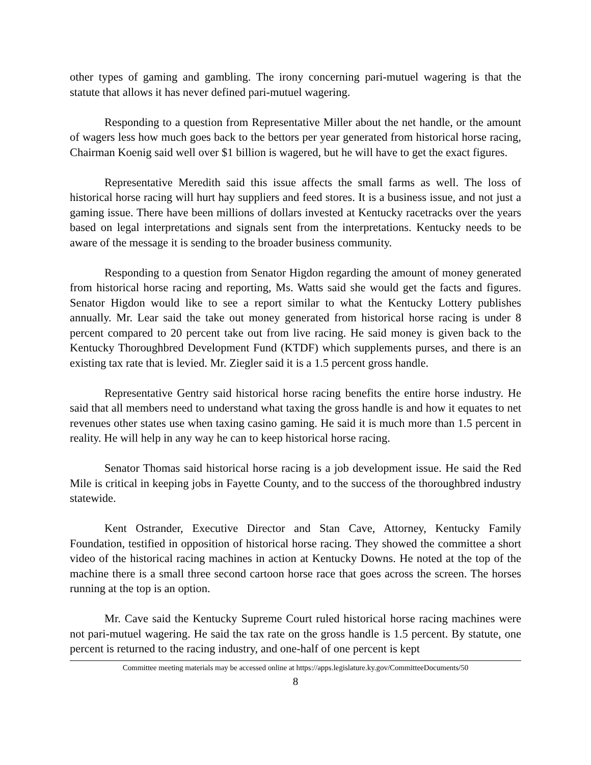other types of gaming and gambling. The irony concerning pari-mutuel wagering is that the statute that allows it has never defined pari-mutuel wagering.
Responding to a question from Representative Miller about the net handle, or the amount of wagers less how much goes back to the bettors per year generated from historical horse racing, Chairman Koenig said well over $1 billion is wagered, but he will have to get the exact figures.
Representative Meredith said this issue affects the small farms as well. The loss of historical horse racing will hurt hay suppliers and feed stores. It is a business issue, and not just a gaming issue. There have been millions of dollars invested at Kentucky racetracks over the years based on legal interpretations and signals sent from the interpretations. Kentucky needs to be aware of the message it is sending to the broader business community.
Responding to a question from Senator Higdon regarding the amount of money generated from historical horse racing and reporting, Ms. Watts said she would get the facts and figures. Senator Higdon would like to see a report similar to what the Kentucky Lottery publishes annually. Mr. Lear said the take out money generated from historical horse racing is under 8 percent compared to 20 percent take out from live racing. He said money is given back to the Kentucky Thoroughbred Development Fund (KTDF) which supplements purses, and there is an existing tax rate that is levied. Mr. Ziegler said it is a 1.5 percent gross handle.
Representative Gentry said historical horse racing benefits the entire horse industry. He said that all members need to understand what taxing the gross handle is and how it equates to net revenues other states use when taxing casino gaming. He said it is much more than 1.5 percent in reality. He will help in any way he can to keep historical horse racing.
Senator Thomas said historical horse racing is a job development issue. He said the Red Mile is critical in keeping jobs in Fayette County, and to the success of the thoroughbred industry statewide.
Kent Ostrander, Executive Director and Stan Cave, Attorney, Kentucky Family Foundation, testified in opposition of historical horse racing. They showed the committee a short video of the historical racing machines in action at Kentucky Downs. He noted at the top of the machine there is a small three second cartoon horse race that goes across the screen. The horses running at the top is an option.
Mr. Cave said the Kentucky Supreme Court ruled historical horse racing machines were not pari-mutuel wagering. He said the tax rate on the gross handle is 1.5 percent. By statute, one percent is returned to the racing industry, and one-half of one percent is kept
Committee meeting materials may be accessed online at https://apps.legislature.ky.gov/CommitteeDocuments/50
8